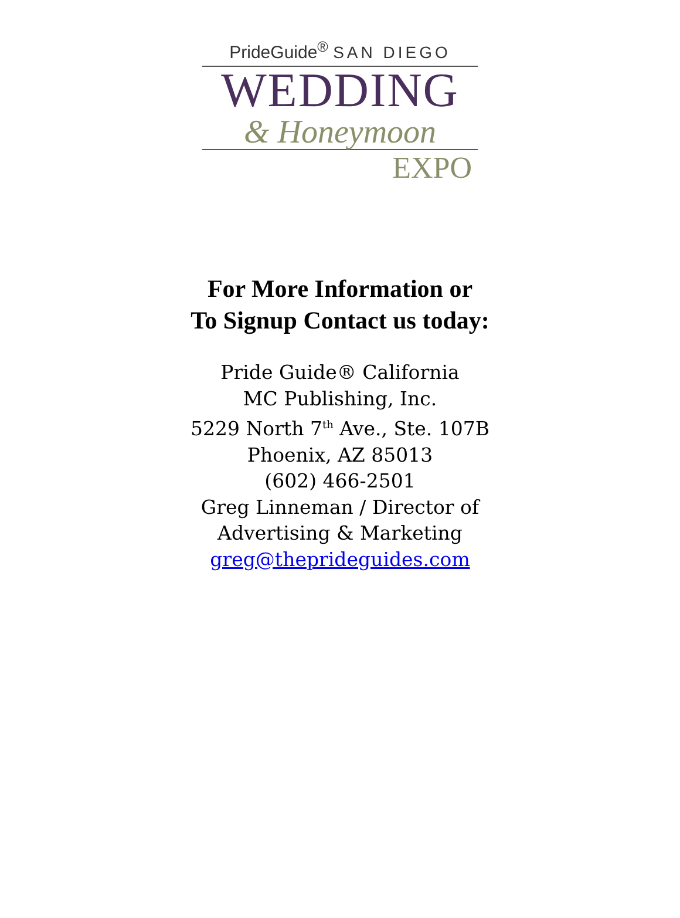PrideGuide<sup>®</sup> SAN DIEGO
WEDDING
& Honeymoon
EXPO
For More Information or
To Signup Contact us today:
Pride Guide® California
MC Publishing, Inc.
5229 North 7<sup>th</sup> Ave., Ste. 107B
Phoenix, AZ 85013
(602) 466-2501
Greg Linneman / Director of
Advertising & Marketing
greg@theprideguides.com